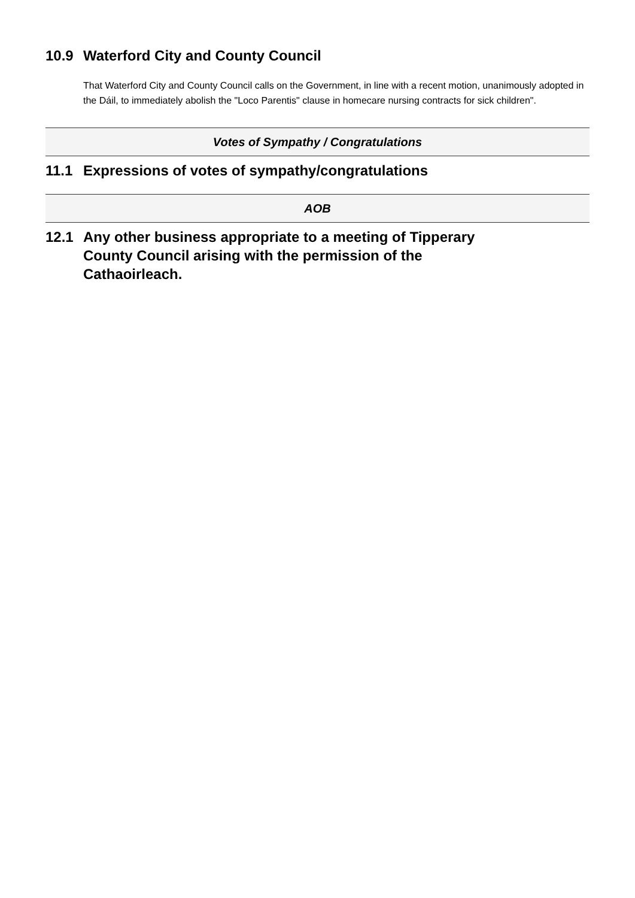10.9 Waterford City and County Council
That Waterford City and County Council calls on the Government, in line with a recent motion, unanimously adopted in the Dáil, to immediately abolish the "Loco Parentis" clause in homecare nursing contracts for sick children".
Votes of Sympathy / Congratulations
11.1 Expressions of votes of sympathy/congratulations
AOB
12.1 Any other business appropriate to a meeting of Tipperary County Council arising with the permission of the Cathaoirleach.